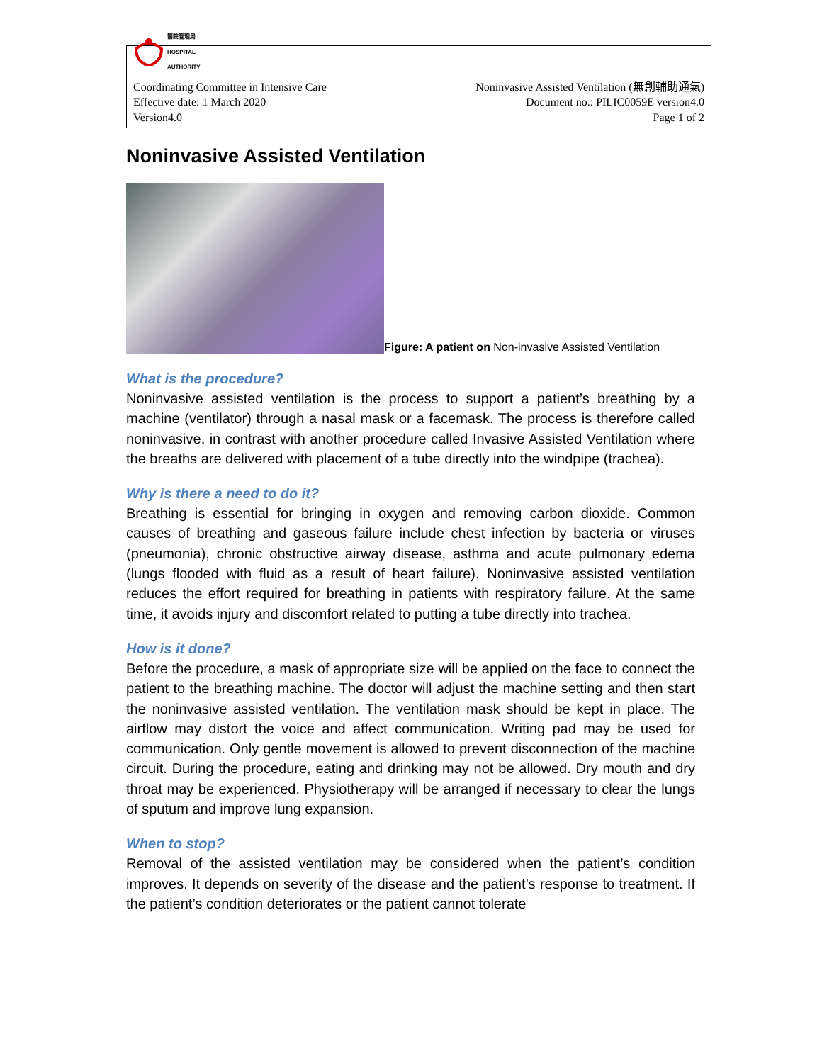醫院管理局
HOSPITAL
AUTHORITY
Coordinating Committee in Intensive Care
Effective date: 1 March 2020
Version4.0
Noninvasive Assisted Ventilation (無創輔助通氣)
Document no.: PILIC0059E version4.0
Page 1 of 2
Noninvasive Assisted Ventilation
Figure: A patient on Non-invasive Assisted Ventilation
What is the procedure?
Noninvasive assisted ventilation is the process to support a patient’s breathing by a machine (ventilator) through a nasal mask or a facemask. The process is therefore called noninvasive, in contrast with another procedure called Invasive Assisted Ventilation where the breaths are delivered with placement of a tube directly into the windpipe (trachea).
Why is there a need to do it?
Breathing is essential for bringing in oxygen and removing carbon dioxide. Common causes of breathing and gaseous failure include chest infection by bacteria or viruses (pneumonia), chronic obstructive airway disease, asthma and acute pulmonary edema (lungs flooded with fluid as a result of heart failure). Noninvasive assisted ventilation reduces the effort required for breathing in patients with respiratory failure. At the same time, it avoids injury and discomfort related to putting a tube directly into trachea.
How is it done?
Before the procedure, a mask of appropriate size will be applied on the face to connect the patient to the breathing machine. The doctor will adjust the machine setting and then start the noninvasive assisted ventilation. The ventilation mask should be kept in place. The airflow may distort the voice and affect communication. Writing pad may be used for communication. Only gentle movement is allowed to prevent disconnection of the machine circuit. During the procedure, eating and drinking may not be allowed. Dry mouth and dry throat may be experienced. Physiotherapy will be arranged if necessary to clear the lungs of sputum and improve lung expansion.
When to stop?
Removal of the assisted ventilation may be considered when the patient’s condition improves. It depends on severity of the disease and the patient’s response to treatment. If the patient’s condition deteriorates or the patient cannot tolerate